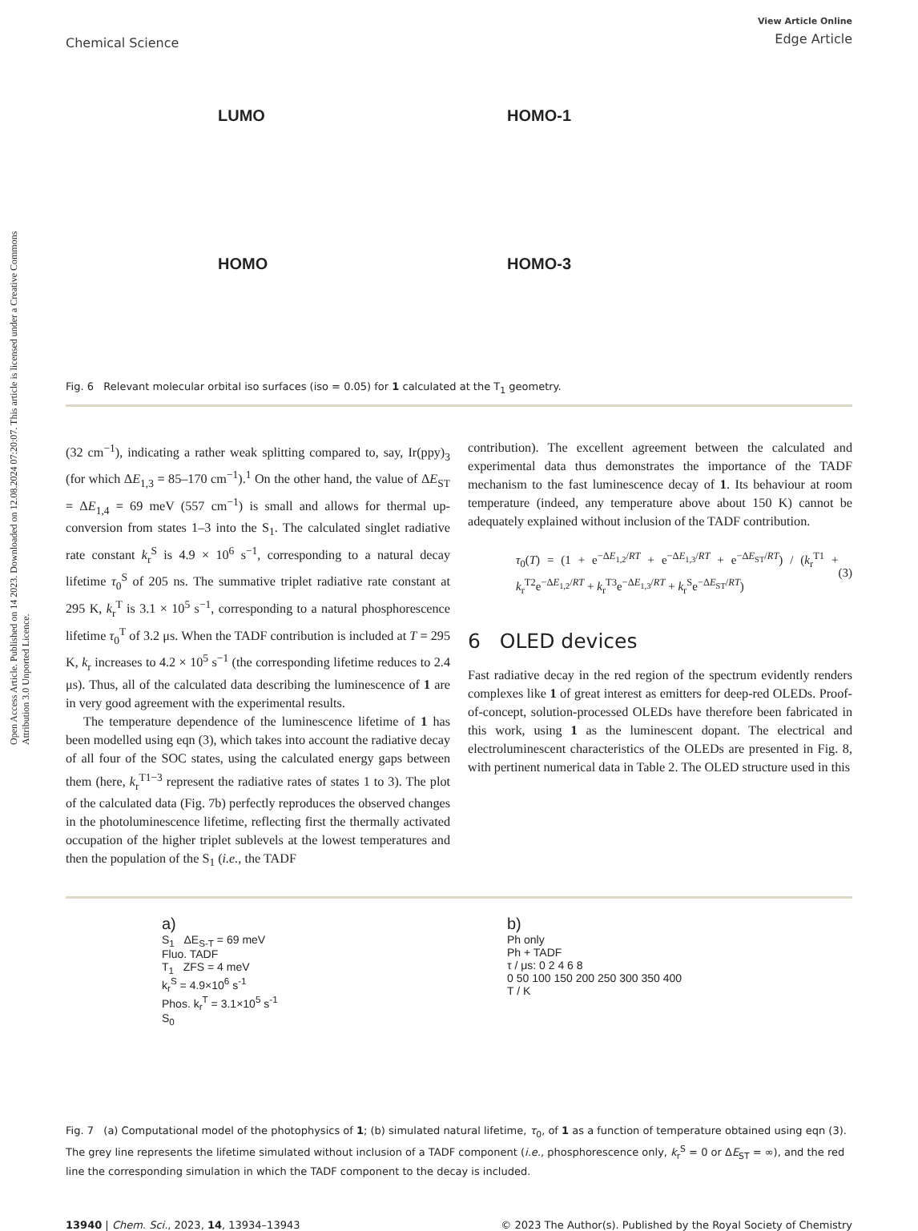Open Access Article. Published on 14 2023. Downloaded on 12.08.2024 07:20:07. This article is licensed under a Creative Commons Attribution 3.0 Unported Licence.
Chemical Science
View Article Online
Edge Article
LUMO
HOMO-1
HOMO
HOMO-3
Fig. 6 Relevant molecular orbital iso surfaces (iso = 0.05) for 1 calculated at the T<sub>1</sub> geometry.
(32 cm<sup>−1</sup>), indicating a rather weak splitting compared to, say, Ir(ppy)<sub>3</sub> (for which ΔE<sub>1,3</sub> = 85–170 cm<sup>−1</sup>).<sup>1</sup> On the other hand, the value of ΔE<sub>ST</sub> = ΔE<sub>1,4</sub> = 69 meV (557 cm<sup>−1</sup>) is small and allows for thermal up-conversion from states 1–3 into the S<sub>1</sub>. The calculated singlet radiative rate constant k<sub>r</sub><sup>S</sup> is 4.9 × 10<sup>6</sup> s<sup>−1</sup>, corresponding to a natural decay lifetime τ<sub>0</sub><sup>S</sup> of 205 ns. The summative triplet radiative rate constant at 295 K, k<sub>r</sub><sup>T</sup> is 3.1 × 10<sup>5</sup> s<sup>−1</sup>, corresponding to a natural phosphorescence lifetime τ<sub>0</sub><sup>T</sup> of 3.2 μs. When the TADF contribution is included at T = 295 K, k<sub>r</sub> increases to 4.2 × 10<sup>5</sup> s<sup>−1</sup> (the corresponding lifetime reduces to 2.4 μs). Thus, all of the calculated data describing the luminescence of 1 are in very good agreement with the experimental results.
The temperature dependence of the luminescence lifetime of 1 has been modelled using eqn (3), which takes into account the radiative decay of all four of the SOC states, using the calculated energy gaps between them (here, k<sub>r</sub><sup>T1−3</sup> represent the radiative rates of states 1 to 3). The plot of the calculated data (Fig. 7b) perfectly reproduces the observed changes in the photoluminescence lifetime, reflecting first the thermally activated occupation of the higher triplet sublevels at the lowest temperatures and then the population of the S<sub>1</sub> (i.e., the TADF
contribution). The excellent agreement between the calculated and experimental data thus demonstrates the importance of the TADF mechanism to the fast luminescence decay of 1. Its behaviour at room temperature (indeed, any temperature above about 150 K) cannot be adequately explained without inclusion of the TADF contribution.
τ<sub>0</sub>(T) = (1 + e<sup>−ΔE<sub>1,2</sub>/RT</sup> + e<sup>−ΔE<sub>1,3</sub>/RT</sup> + e<sup>−ΔE<sub>ST</sub>/RT</sup>) / (k<sub>r</sub><sup>T1</sup> + k<sub>r</sub><sup>T2</sup>e<sup>−ΔE<sub>1,2</sub>/RT</sup> + k<sub>r</sub><sup>T3</sup>e<sup>−ΔE<sub>1,3</sub>/RT</sup> + k<sub>r</sub><sup>S</sup>e<sup>−ΔE<sub>ST</sub>/RT</sup>)
(3)
6 OLED devices
Fast radiative decay in the red region of the spectrum evidently renders complexes like 1 of great interest as emitters for deep-red OLEDs. Proof-of-concept, solution-processed OLEDs have therefore been fabricated in this work, using 1 as the luminescent dopant. The electrical and electroluminescent characteristics of the OLEDs are presented in Fig. 8, with pertinent numerical data in Table 2. The OLED structure used in this
a)
S<sub>1</sub> ΔE<sub>S-T</sub> = 69 meV
Fluo. TADF
T<sub>1</sub> ZFS = 4 meV
k<sub>r</sub><sup>S</sup> = 4.9×10<sup>6</sup> s<sup>-1</sup>
Phos. k<sub>r</sub><sup>T</sup> = 3.1×10<sup>5</sup> s<sup>-1</sup>
S<sub>0</sub>
b)
Ph only
Ph + TADF
τ / μs: 0 2 4 6 8
0 50 100 150 200 250 300 350 400
T / K
Fig. 7 (a) Computational model of the photophysics of 1; (b) simulated natural lifetime, τ<sub>0</sub>, of 1 as a function of temperature obtained using eqn (3). The grey line represents the lifetime simulated without inclusion of a TADF component (i.e., phosphorescence only, k<sub>r</sub><sup>S</sup> = 0 or ΔE<sub>ST</sub> = ∞), and the red line the corresponding simulation in which the TADF component to the decay is included.
13940 | Chem. Sci., 2023, 14, 13934–13943
© 2023 The Author(s). Published by the Royal Society of Chemistry